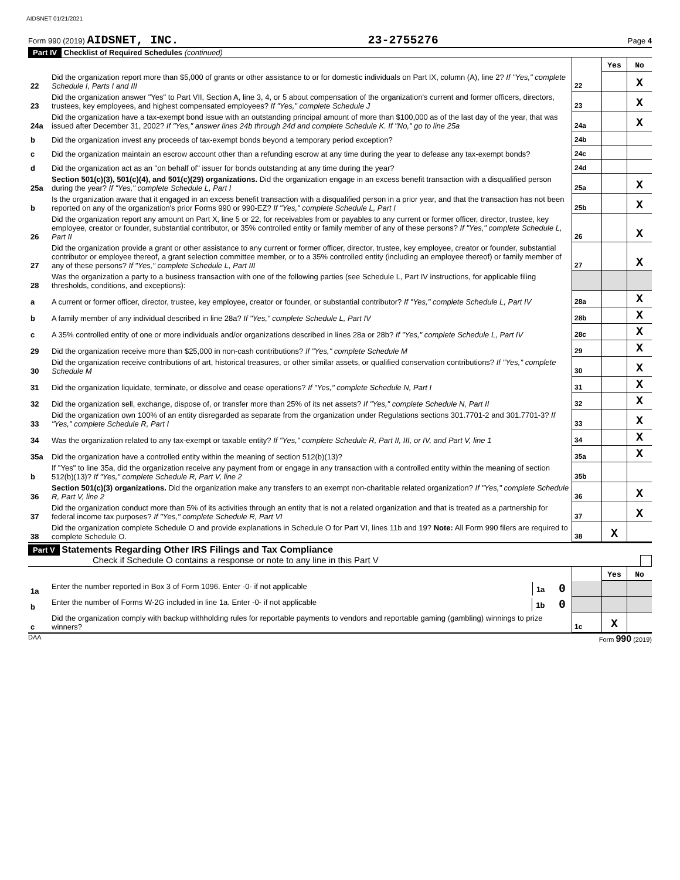AIDSNET 01/21/2021
Form 990 (2019) AIDSNET, INC. 23-2755276 Page 4
Part IV Checklist of Required Schedules (continued)
| | | | Yes | No |
| 22 | Did the organization report more than $5,000 of grants or other assistance to or for domestic individuals on Part IX, column (A), line 2? If "Yes," complete Schedule I, Parts I and III | 22 | | X |
| 23 | Did the organization answer "Yes" to Part VII, Section A, line 3, 4, or 5 about compensation of the organization's current and former officers, directors, trustees, key employees, and highest compensated employees? If "Yes," complete Schedule J | 23 | | X |
| 24a | Did the organization have a tax-exempt bond issue with an outstanding principal amount of more than $100,000 as of the last day of the year, that was issued after December 31, 2002? If "Yes," answer lines 24b through 24d and complete Schedule K. If "No," go to line 25a | 24a | | X |
| b | Did the organization invest any proceeds of tax-exempt bonds beyond a temporary period exception? | 24b | | |
| c | Did the organization maintain an escrow account other than a refunding escrow at any time during the year to defease any tax-exempt bonds? | 24c | | |
| d | Did the organization act as an "on behalf of" issuer for bonds outstanding at any time during the year? | 24d | | |
| 25a | Section 501(c)(3), 501(c)(4), and 501(c)(29) organizations. Did the organization engage in an excess benefit transaction with a disqualified person during the year? If "Yes," complete Schedule L, Part I | 25a | | X |
| b | Is the organization aware that it engaged in an excess benefit transaction with a disqualified person in a prior year, and that the transaction has not been reported on any of the organization's prior Forms 990 or 990-EZ? If "Yes," complete Schedule L, Part I | 25b | | X |
| 26 | Did the organization report any amount on Part X, line 5 or 22, for receivables from or payables to any current or former officer, director, trustee, key employee, creator or founder, substantial contributor, or 35% controlled entity or family member of any of these persons? If "Yes," complete Schedule L, Part II | 26 | | X |
| 27 | Did the organization provide a grant or other assistance to any current or former officer, director, trustee, key employee, creator or founder, substantial contributor or employee thereof, a grant selection committee member, or to a 35% controlled entity (including an employee thereof) or family member of any of these persons? If "Yes," complete Schedule L, Part III | 27 | | X |
| 28 | Was the organization a party to a business transaction with one of the following parties (see Schedule L, Part IV instructions, for applicable filing thresholds, conditions, and exceptions): | | | |
| a | A current or former officer, director, trustee, key employee, creator or founder, or substantial contributor? If "Yes," complete Schedule L, Part IV | 28a | | X |
| b | A family member of any individual described in line 28a? If "Yes," complete Schedule L, Part IV | 28b | | X |
| c | A 35% controlled entity of one or more individuals and/or organizations described in lines 28a or 28b? If "Yes," complete Schedule L, Part IV | 28c | | X |
| 29 | Did the organization receive more than $25,000 in non-cash contributions? If "Yes," complete Schedule M | 29 | | X |
| 30 | Did the organization receive contributions of art, historical treasures, or other similar assets, or qualified conservation contributions? If "Yes," complete Schedule M | 30 | | X |
| 31 | Did the organization liquidate, terminate, or dissolve and cease operations? If "Yes," complete Schedule N, Part I | 31 | | X |
| 32 | Did the organization sell, exchange, dispose of, or transfer more than 25% of its net assets? If "Yes," complete Schedule N, Part II | 32 | | X |
| 33 | Did the organization own 100% of an entity disregarded as separate from the organization under Regulations sections 301.7701-2 and 301.7701-3? If "Yes," complete Schedule R, Part I | 33 | | X |
| 34 | Was the organization related to any tax-exempt or taxable entity? If "Yes," complete Schedule R, Part II, III, or IV, and Part V, line 1 | 34 | | X |
| 35a | Did the organization have a controlled entity within the meaning of section 512(b)(13)? | 35a | | X |
| b | If "Yes" to line 35a, did the organization receive any payment from or engage in any transaction with a controlled entity within the meaning of section 512(b)(13)? If "Yes," complete Schedule R, Part V, line 2 | 35b | | |
| 36 | Section 501(c)(3) organizations. Did the organization make any transfers to an exempt non-charitable related organization? If "Yes," complete Schedule R, Part V, line 2 | 36 | | X |
| 37 | Did the organization conduct more than 5% of its activities through an entity that is not a related organization and that is treated as a partnership for federal income tax purposes? If "Yes," complete Schedule R, Part VI | 37 | | X |
| 38 | Did the organization complete Schedule O and provide explanations in Schedule O for Part VI, lines 11b and 19? Note: All Form 990 filers are required to complete Schedule O. | 38 | X | |
Part V Statements Regarding Other IRS Filings and Tax Compliance
Check if Schedule O contains a response or note to any line in this Part V
| | | | Yes | No |
| 1a | Enter the number reported in Box 3 of Form 1096. Enter -0- if not applicable 1a 0 | | | |
| b | Enter the number of Forms W-2G included in line 1a. Enter -0- if not applicable 1b 0 | | | |
| c | Did the organization comply with backup withholding rules for reportable payments to vendors and reportable gaming (gambling) winnings to prize winners? | 1c | X | |
DAA Form 990 (2019)